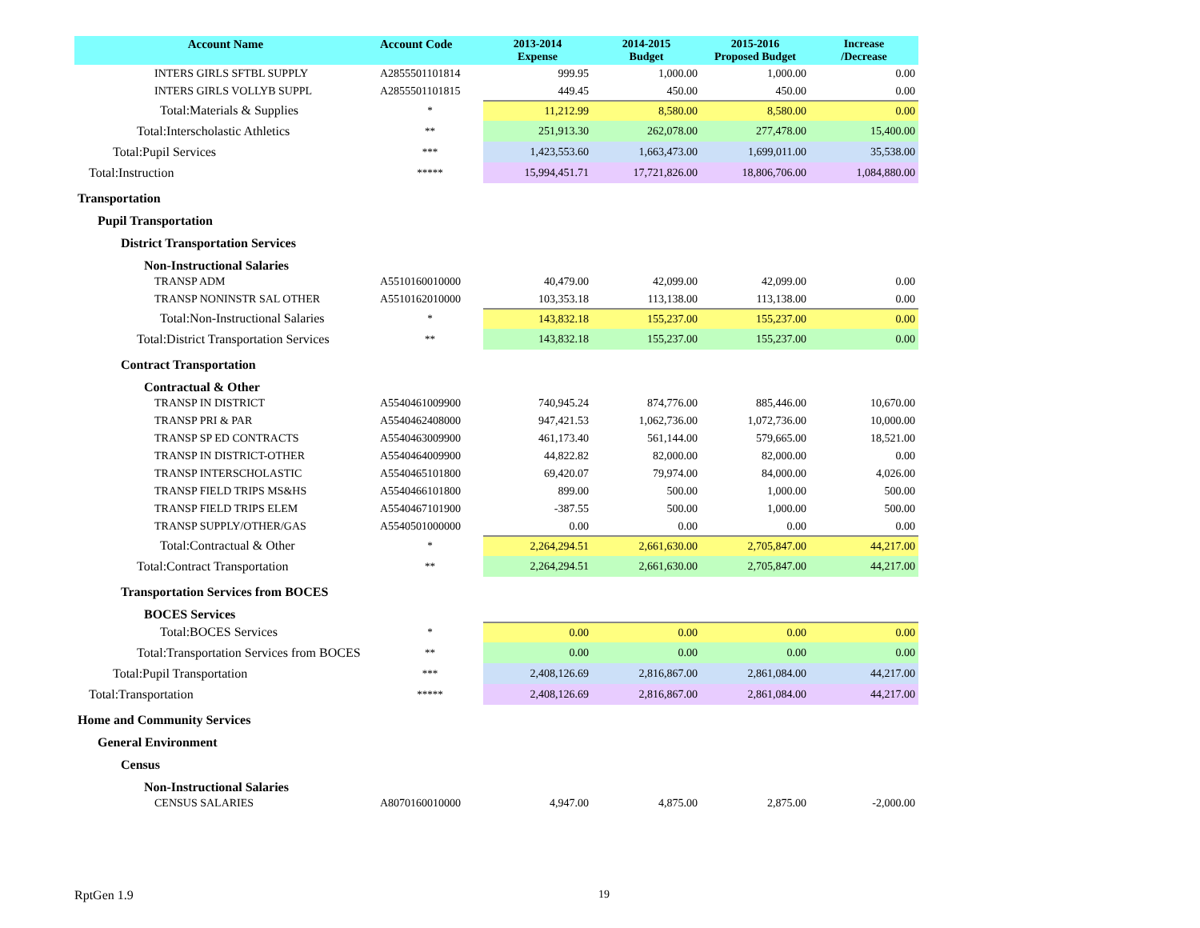| Account Name | Account Code | 2013-2014 Expense | 2014-2015 Budget | 2015-2016 Proposed Budget | Increase /Decrease |
| --- | --- | --- | --- | --- | --- |
| INTERS GIRLS SFTBL SUPPLY | A2855501101814 | 999.95 | 1,000.00 | 1,000.00 | 0.00 |
| INTERS GIRLS VOLLYB SUPPL | A2855501101815 | 449.45 | 450.00 | 450.00 | 0.00 |
| Total:Materials & Supplies | * | 11,212.99 | 8,580.00 | 8,580.00 | 0.00 |
| Total:Interscholastic Athletics | ** | 251,913.30 | 262,078.00 | 277,478.00 | 15,400.00 |
| Total:Pupil Services | *** | 1,423,553.60 | 1,663,473.00 | 1,699,011.00 | 35,538.00 |
| Total:Instruction | ***** | 15,994,451.71 | 17,721,826.00 | 18,806,706.00 | 1,084,880.00 |
| Transportation | | | | | |
| Pupil Transportation | | | | | |
| District Transportation Services | | | | | |
| Non-Instructional Salaries | | | | | |
| TRANSP ADM | A5510160010000 | 40,479.00 | 42,099.00 | 42,099.00 | 0.00 |
| TRANSP NONINSTR SAL OTHER | A5510162010000 | 103,353.18 | 113,138.00 | 113,138.00 | 0.00 |
| Total:Non-Instructional Salaries | * | 143,832.18 | 155,237.00 | 155,237.00 | 0.00 |
| Total:District Transportation Services | ** | 143,832.18 | 155,237.00 | 155,237.00 | 0.00 |
| Contract Transportation | | | | | |
| Contractual & Other | | | | | |
| TRANSP IN DISTRICT | A5540461009900 | 740,945.24 | 874,776.00 | 885,446.00 | 10,670.00 |
| TRANSP PRI & PAR | A5540462408000 | 947,421.53 | 1,062,736.00 | 1,072,736.00 | 10,000.00 |
| TRANSP SP ED CONTRACTS | A5540463009900 | 461,173.40 | 561,144.00 | 579,665.00 | 18,521.00 |
| TRANSP IN DISTRICT-OTHER | A5540464009900 | 44,822.82 | 82,000.00 | 82,000.00 | 0.00 |
| TRANSP INTERSCHOLASTIC | A5540465101800 | 69,420.07 | 79,974.00 | 84,000.00 | 4,026.00 |
| TRANSP FIELD TRIPS MS&HS | A5540466101800 | 899.00 | 500.00 | 1,000.00 | 500.00 |
| TRANSP FIELD TRIPS ELEM | A5540467101900 | -387.55 | 500.00 | 1,000.00 | 500.00 |
| TRANSP SUPPLY/OTHER/GAS | A5540501000000 | 0.00 | 0.00 | 0.00 | 0.00 |
| Total:Contractual & Other | * | 2,264,294.51 | 2,661,630.00 | 2,705,847.00 | 44,217.00 |
| Total:Contract Transportation | ** | 2,264,294.51 | 2,661,630.00 | 2,705,847.00 | 44,217.00 |
| Transportation Services from BOCES | | | | | |
| BOCES Services | | | | | |
| Total:BOCES Services | * | 0.00 | 0.00 | 0.00 | 0.00 |
| Total:Transportation Services from BOCES | ** | 0.00 | 0.00 | 0.00 | 0.00 |
| Total:Pupil Transportation | *** | 2,408,126.69 | 2,816,867.00 | 2,861,084.00 | 44,217.00 |
| Total:Transportation | ***** | 2,408,126.69 | 2,816,867.00 | 2,861,084.00 | 44,217.00 |
| Home and Community Services | | | | | |
| General Environment | | | | | |
| Census | | | | | |
| Non-Instructional Salaries | | | | | |
| CENSUS SALARIES | A8070160010000 | 4,947.00 | 4,875.00 | 2,875.00 | -2,000.00 |
RptGen 1.9 19